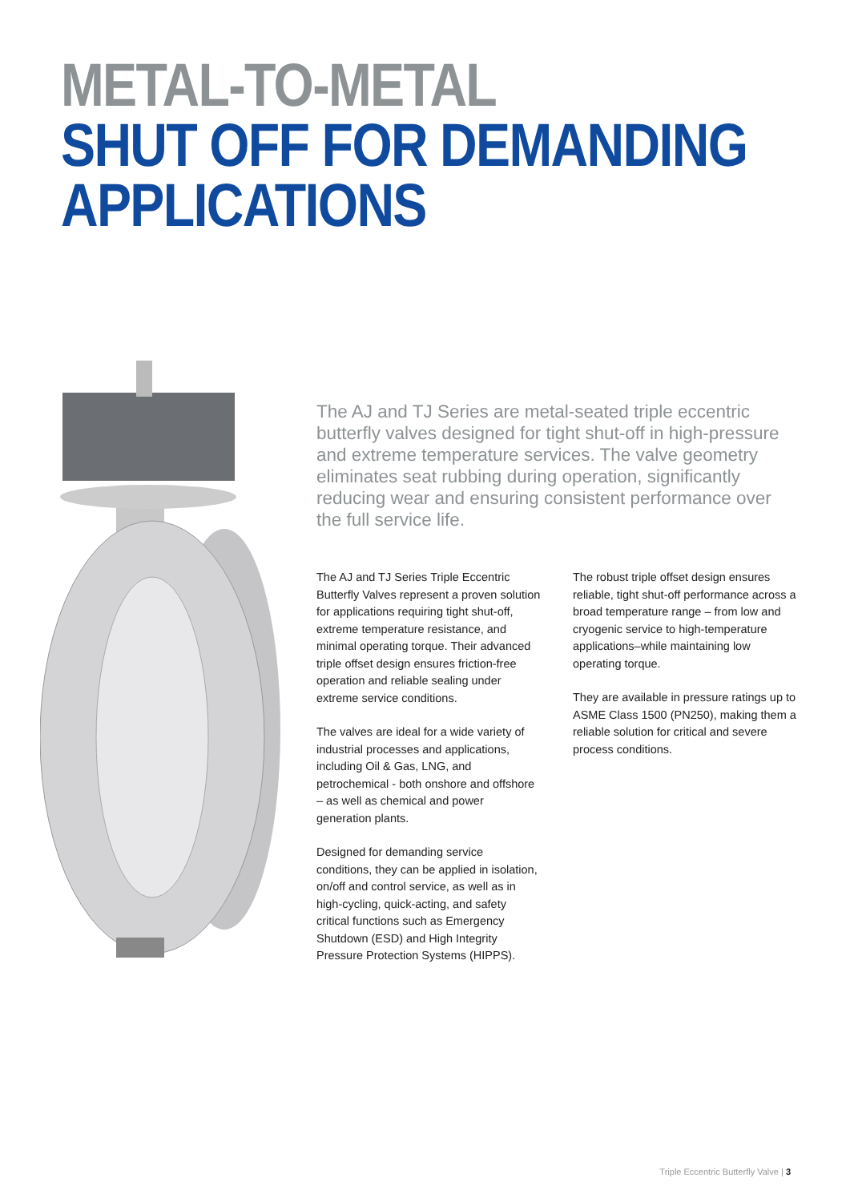METAL-TO-METAL
SHUT OFF FOR DEMANDING
APPLICATIONS
The AJ and TJ Series are metal-seated triple eccentric butterfly valves designed for tight shut-off in high-pressure and extreme temperature services. The valve geometry eliminates seat rubbing during operation, significantly reducing wear and ensuring consistent performance over the full service life.
The AJ and TJ Series Triple Eccentric Butterfly Valves represent a proven solution for applications requiring tight shut-off, extreme temperature resistance, and minimal operating torque. Their advanced triple offset design ensures friction-free operation and reliable sealing under extreme service conditions.
The valves are ideal for a wide variety of industrial processes and applications, including Oil & Gas, LNG, and petrochemical - both onshore and offshore – as well as chemical and power generation plants.
Designed for demanding service conditions, they can be applied in isolation, on/off and control service, as well as in high-cycling, quick-acting, and safety critical functions such as Emergency Shutdown (ESD) and High Integrity Pressure Protection Systems (HIPPS).
The robust triple offset design ensures reliable, tight shut-off performance across a broad temperature range – from low and cryogenic service to high-temperature applications–while maintaining low operating torque.
They are available in pressure ratings up to ASME Class 1500 (PN250), making them a reliable solution for critical and severe process conditions.
Triple Eccentric Butterfly Valve | 3